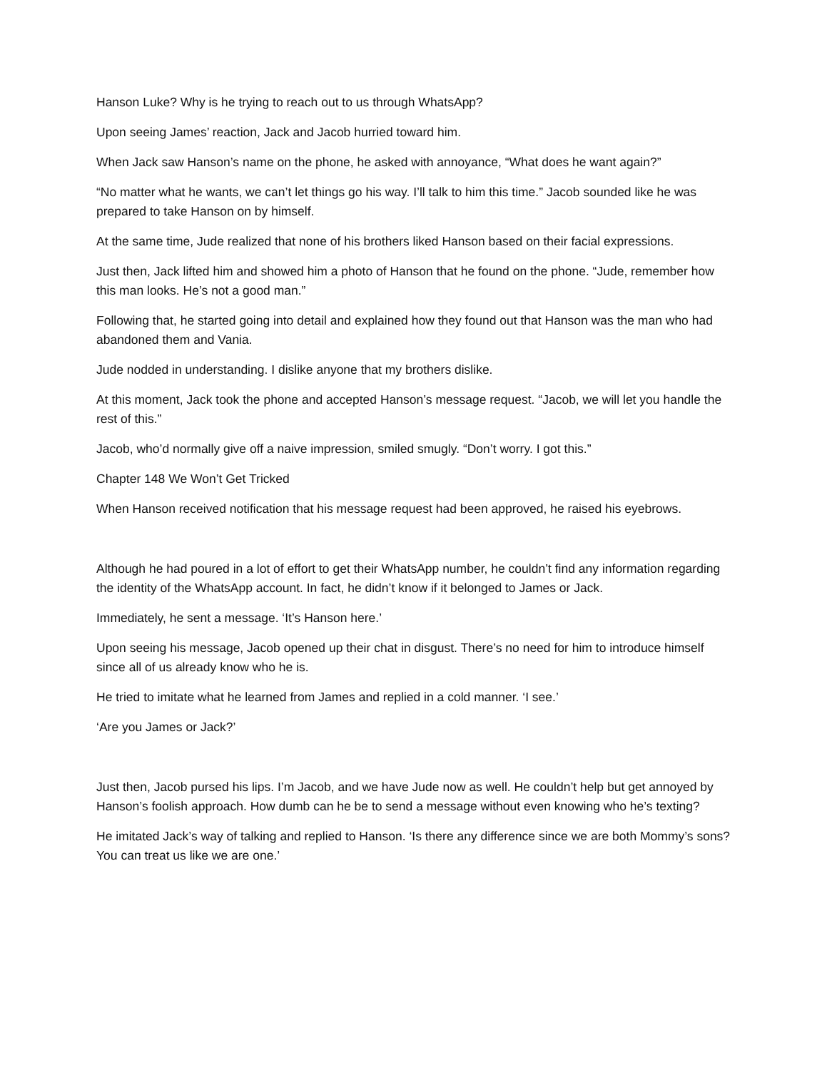Hanson Luke? Why is he trying to reach out to us through WhatsApp?
Upon seeing James’ reaction, Jack and Jacob hurried toward him.
When Jack saw Hanson’s name on the phone, he asked with annoyance, “What does he want again?”
“No matter what he wants, we can’t let things go his way. I’ll talk to him this time.” Jacob sounded like he was prepared to take Hanson on by himself.
At the same time, Jude realized that none of his brothers liked Hanson based on their facial expressions.
Just then, Jack lifted him and showed him a photo of Hanson that he found on the phone. “Jude, remember how this man looks. He’s not a good man.”
Following that, he started going into detail and explained how they found out that Hanson was the man who had abandoned them and Vania.
Jude nodded in understanding. I dislike anyone that my brothers dislike.
At this moment, Jack took the phone and accepted Hanson’s message request. “Jacob, we will let you handle the rest of this.”
Jacob, who’d normally give off a naive impression, smiled smugly. “Don’t worry. I got this.”
Chapter 148 We Won’t Get Tricked
When Hanson received notification that his message request had been approved, he raised his eyebrows.
Although he had poured in a lot of effort to get their WhatsApp number, he couldn’t find any information regarding the identity of the WhatsApp account. In fact, he didn’t know if it belonged to James or Jack.
Immediately, he sent a message. ‘It’s Hanson here.’
Upon seeing his message, Jacob opened up their chat in disgust. There’s no need for him to introduce himself since all of us already know who he is.
He tried to imitate what he learned from James and replied in a cold manner. ‘I see.’
‘Are you James or Jack?’
Just then, Jacob pursed his lips. I’m Jacob, and we have Jude now as well. He couldn’t help but get annoyed by Hanson’s foolish approach. How dumb can he be to send a message without even knowing who he’s texting?
He imitated Jack’s way of talking and replied to Hanson. ‘Is there any difference since we are both Mommy’s sons? You can treat us like we are one.’